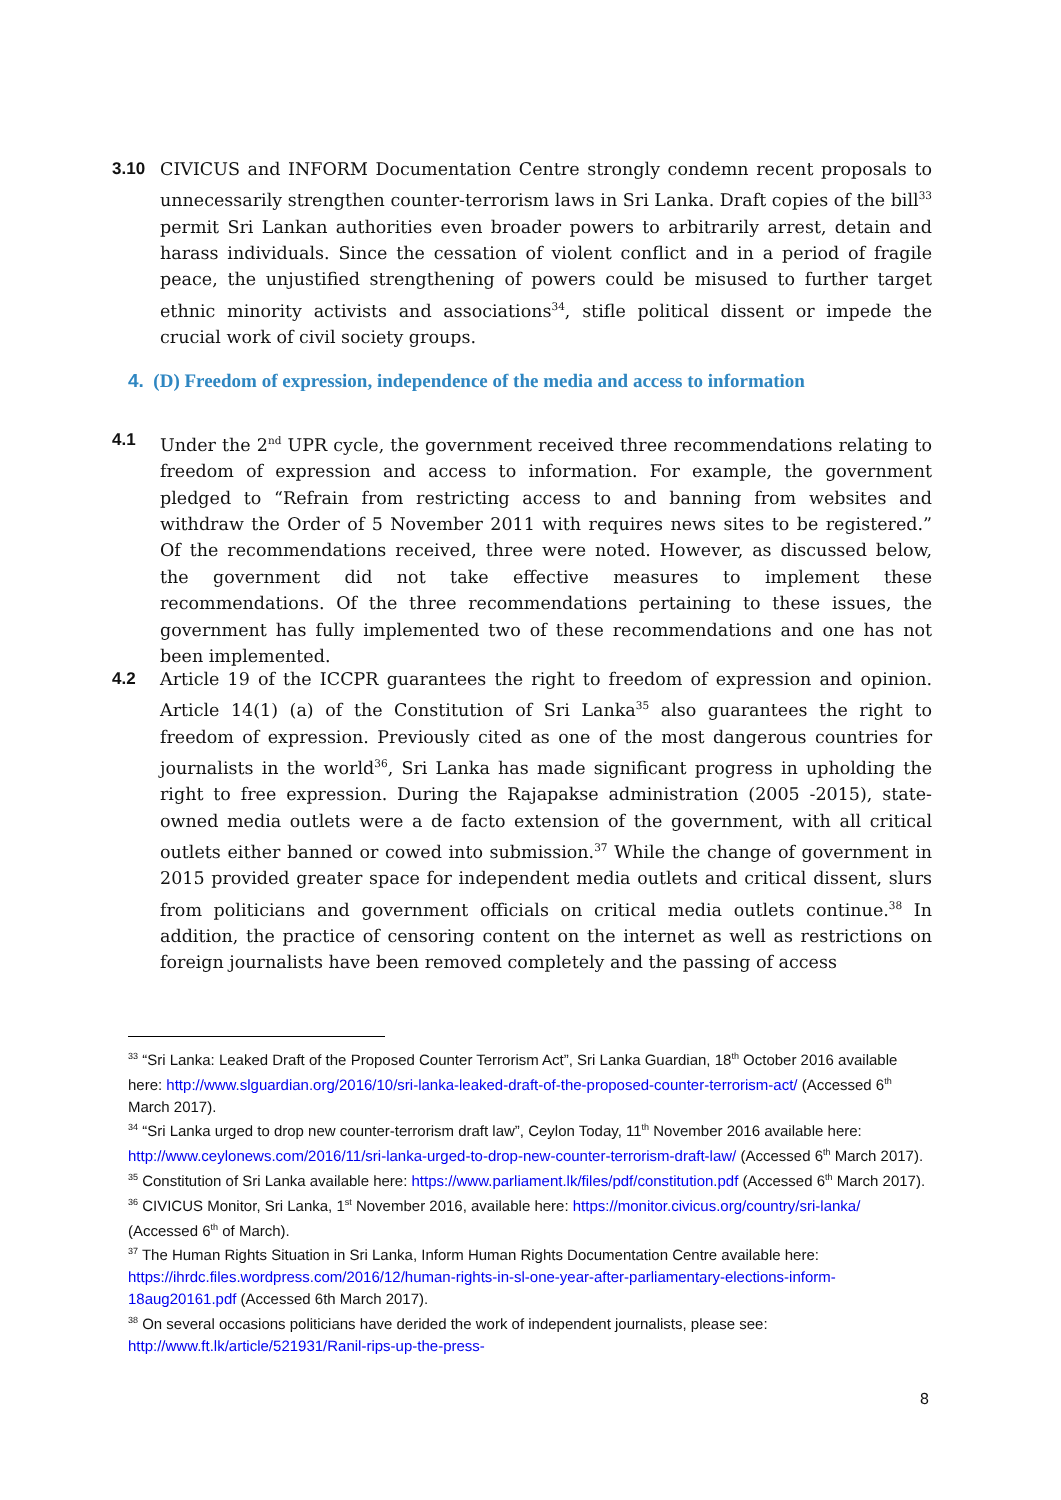3.10 CIVICUS and INFORM Documentation Centre strongly condemn recent proposals to unnecessarily strengthen counter-terrorism laws in Sri Lanka. Draft copies of the bill<sup>33</sup> permit Sri Lankan authorities even broader powers to arbitrarily arrest, detain and harass individuals. Since the cessation of violent conflict and in a period of fragile peace, the unjustified strengthening of powers could be misused to further target ethnic minority activists and associations<sup>34</sup>, stifle political dissent or impede the crucial work of civil society groups.
4. (D) Freedom of expression, independence of the media and access to information
4.1 Under the 2<sup>nd</sup> UPR cycle, the government received three recommendations relating to freedom of expression and access to information. For example, the government pledged to “Refrain from restricting access to and banning from websites and withdraw the Order of 5 November 2011 with requires news sites to be registered.” Of the recommendations received, three were noted. However, as discussed below, the government did not take effective measures to implement these recommendations. Of the three recommendations pertaining to these issues, the government has fully implemented two of these recommendations and one has not been implemented.
4.2 Article 19 of the ICCPR guarantees the right to freedom of expression and opinion. Article 14(1) (a) of the Constitution of Sri Lanka<sup>35</sup> also guarantees the right to freedom of expression. Previously cited as one of the most dangerous countries for journalists in the world<sup>36</sup>, Sri Lanka has made significant progress in upholding the right to free expression. During the Rajapakse administration (2005 -2015), state-owned media outlets were a de facto extension of the government, with all critical outlets either banned or cowed into submission.<sup>37</sup> While the change of government in 2015 provided greater space for independent media outlets and critical dissent, slurs from politicians and government officials on critical media outlets continue.<sup>38</sup> In addition, the practice of censoring content on the internet as well as restrictions on foreign journalists have been removed completely and the passing of access
<sup>33</sup> “Sri Lanka: Leaked Draft of the Proposed Counter Terrorism Act”, Sri Lanka Guardian, 18<sup>th</sup> October 2016 available here: http://www.slguardian.org/2016/10/sri-lanka-leaked-draft-of-the-proposed-counter-terrorism-act/ (Accessed 6<sup>th</sup> March 2017).
<sup>34</sup> “Sri Lanka urged to drop new counter-terrorism draft law”, Ceylon Today, 11<sup>th</sup> November 2016 available here: http://www.ceylonews.com/2016/11/sri-lanka-urged-to-drop-new-counter-terrorism-draft-law/ (Accessed 6<sup>th</sup> March 2017).
<sup>35</sup> Constitution of Sri Lanka available here: https://www.parliament.lk/files/pdf/constitution.pdf (Accessed 6<sup>th</sup> March 2017).
<sup>36</sup> CIVICUS Monitor, Sri Lanka, 1<sup>st</sup> November 2016, available here: https://monitor.civicus.org/country/sri-lanka/ (Accessed 6<sup>th</sup> of March).
<sup>37</sup> The Human Rights Situation in Sri Lanka, Inform Human Rights Documentation Centre available here: https://ihrdc.files.wordpress.com/2016/12/human-rights-in-sl-one-year-after-parliamentary-elections-inform-18aug20161.pdf (Accessed 6th March 2017).
<sup>38</sup> On several occasions politicians have derided the work of independent journalists, please see: http://www.ft.lk/article/521931/Ranil-rips-up-the-press-
8